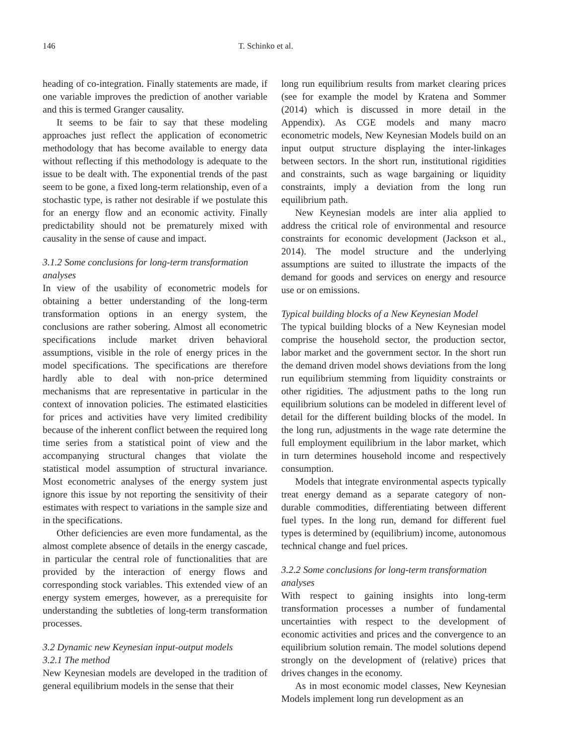146 T. Schinko et al.
heading of co-integration. Finally statements are made, if one variable improves the prediction of another variable and this is termed Granger causality.
It seems to be fair to say that these modeling approaches just reflect the application of econometric methodology that has become available to energy data without reflecting if this methodology is adequate to the issue to be dealt with. The exponential trends of the past seem to be gone, a fixed long-term relationship, even of a stochastic type, is rather not desirable if we postulate this for an energy flow and an economic activity. Finally predictability should not be prematurely mixed with causality in the sense of cause and impact.
3.1.2 Some conclusions for long-term transformation analyses
In view of the usability of econometric models for obtaining a better understanding of the long-term transformation options in an energy system, the conclusions are rather sobering. Almost all econometric specifications include market driven behavioral assumptions, visible in the role of energy prices in the model specifications. The specifications are therefore hardly able to deal with non-price determined mechanisms that are representative in particular in the context of innovation policies. The estimated elasticities for prices and activities have very limited credibility because of the inherent conflict between the required long time series from a statistical point of view and the accompanying structural changes that violate the statistical model assumption of structural invariance. Most econometric analyses of the energy system just ignore this issue by not reporting the sensitivity of their estimates with respect to variations in the sample size and in the specifications.
Other deficiencies are even more fundamental, as the almost complete absence of details in the energy cascade, in particular the central role of functionalities that are provided by the interaction of energy flows and corresponding stock variables. This extended view of an energy system emerges, however, as a prerequisite for understanding the subtleties of long-term transformation processes.
3.2 Dynamic new Keynesian input-output models
3.2.1 The method
New Keynesian models are developed in the tradition of general equilibrium models in the sense that their
long run equilibrium results from market clearing prices (see for example the model by Kratena and Sommer (2014) which is discussed in more detail in the Appendix). As CGE models and many macro econometric models, New Keynesian Models build on an input output structure displaying the inter-linkages between sectors. In the short run, institutional rigidities and constraints, such as wage bargaining or liquidity constraints, imply a deviation from the long run equilibrium path.
New Keynesian models are inter alia applied to address the critical role of environmental and resource constraints for economic development (Jackson et al., 2014). The model structure and the underlying assumptions are suited to illustrate the impacts of the demand for goods and services on energy and resource use or on emissions.
Typical building blocks of a New Keynesian Model
The typical building blocks of a New Keynesian model comprise the household sector, the production sector, labor market and the government sector. In the short run the demand driven model shows deviations from the long run equilibrium stemming from liquidity constraints or other rigidities. The adjustment paths to the long run equilibrium solutions can be modeled in different level of detail for the different building blocks of the model. In the long run, adjustments in the wage rate determine the full employment equilibrium in the labor market, which in turn determines household income and respectively consumption.
Models that integrate environmental aspects typically treat energy demand as a separate category of non-durable commodities, differentiating between different fuel types. In the long run, demand for different fuel types is determined by (equilibrium) income, autonomous technical change and fuel prices.
3.2.2 Some conclusions for long-term transformation analyses
With respect to gaining insights into long-term transformation processes a number of fundamental uncertainties with respect to the development of economic activities and prices and the convergence to an equilibrium solution remain. The model solutions depend strongly on the development of (relative) prices that drives changes in the economy.
As in most economic model classes, New Keynesian Models implement long run development as an